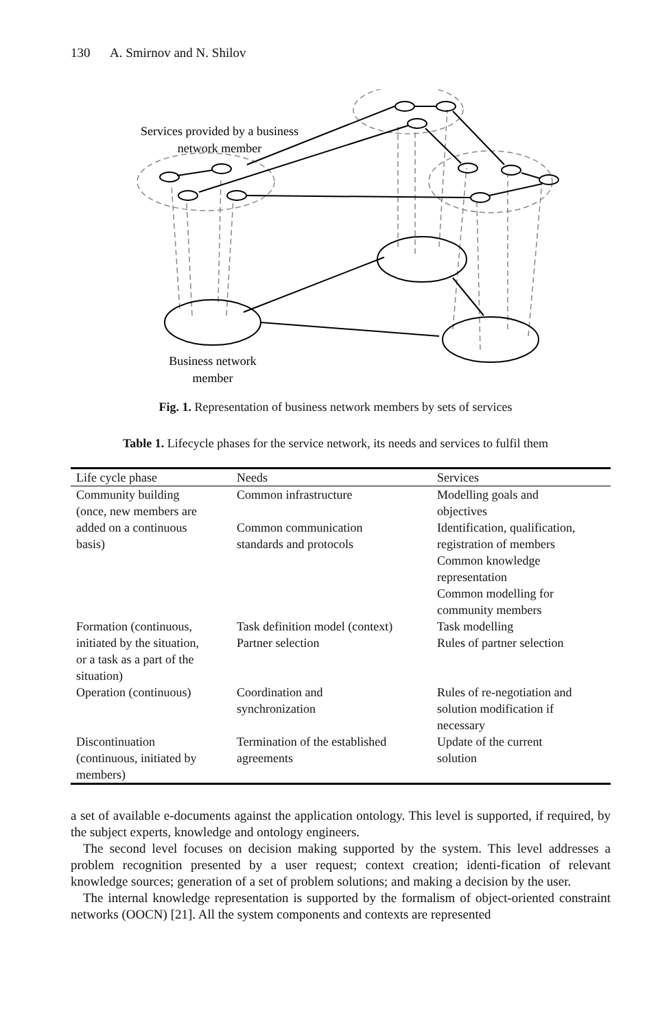130 A. Smirnov and N. Shilov
Services provided by a business
network member
Business network
member
Fig. 1. Representation of business network members by sets of services
Table 1. Lifecycle phases for the service network, its needs and services to fulfil them
| Life cycle phase | Needs | Services |
| --- | --- | --- |
| Community building (once, new members are added on a continuous basis) | Common infrastructure Common communication standards and protocols | Modelling goals and objectives Identification, qualification, registration of members Common knowledge representation Common modelling for community members |
| Formation (continuous, initiated by the situation, or a task as a part of the situation) | Task definition model (context) Partner selection | Task modelling Rules of partner selection |
| Operation (continuous) | Coordination and synchronization | Rules of re-negotiation and solution modification if necessary |
| Discontinuation (continuous, initiated by members) | Termination of the established agreements | Update of the current solution |
a set of available e-documents against the application ontology. This level is supported, if required, by the subject experts, knowledge and ontology engineers.
The second level focuses on decision making supported by the system. This level addresses a problem recognition presented by a user request; context creation; identi-fication of relevant knowledge sources; generation of a set of problem solutions; and making a decision by the user.
The internal knowledge representation is supported by the formalism of object-oriented constraint networks (OOCN) [21]. All the system components and contexts are represented